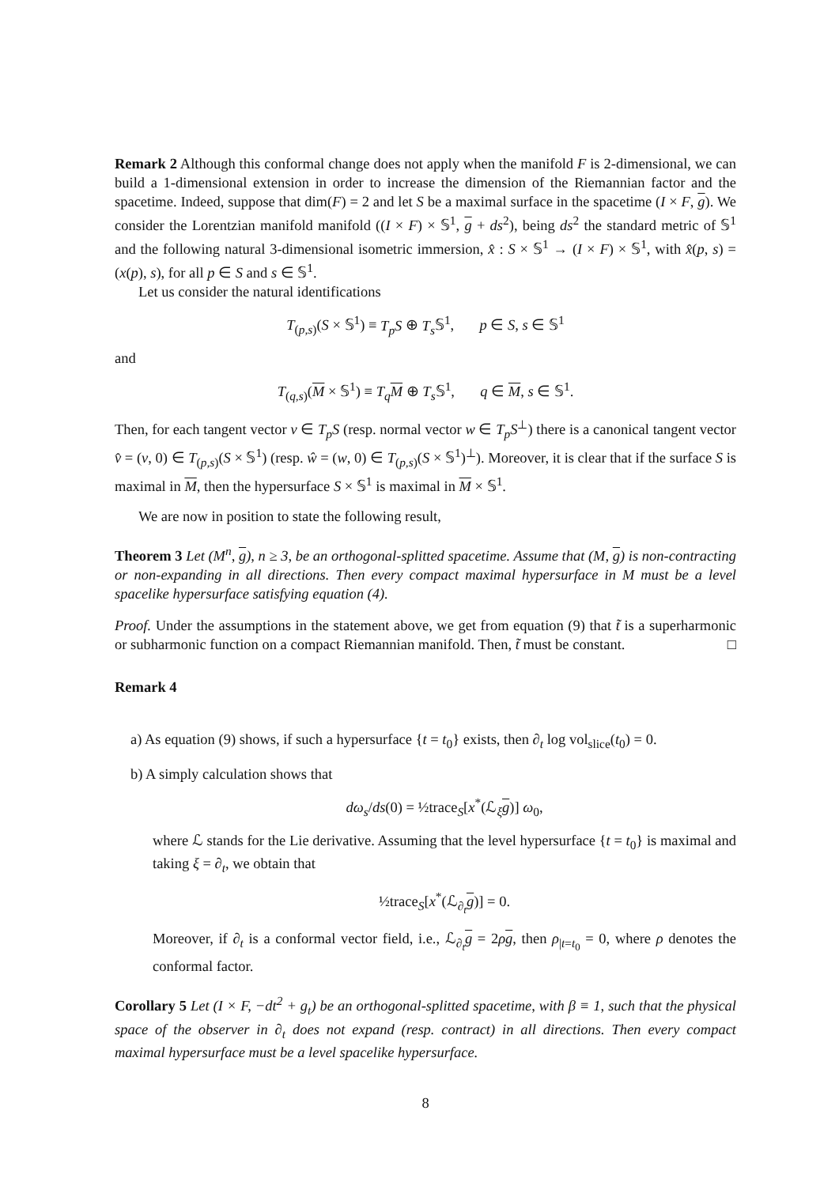Remark 2 Although this conformal change does not apply when the manifold F is 2-dimensional, we can build a 1-dimensional extension in order to increase the dimension of the Riemannian factor and the spacetime. Indeed, suppose that dim(F) = 2 and let S be a maximal surface in the spacetime (I × F, g). We consider the Lorentzian manifold manifold ((I × F) × 𝕊<sup>1</sup>, g + ds<sup>2</sup>), being ds<sup>2</sup> the standard metric of 𝕊<sup>1</sup> and the following natural 3-dimensional isometric immersion, x̂ : S × 𝕊<sup>1</sup> → (I × F) × 𝕊<sup>1</sup>, with x̂(p, s) = (x(p), s), for all p ∈ S and s ∈ 𝕊<sup>1</sup>.
Let us consider the natural identifications
T<sub>(p,s)</sub>(S × 𝕊<sup>1</sup>) ≡ T<sub>p</sub>S ⊕ T<sub>s</sub> 𝕊<sup>1</sup>, p ∈ S, s ∈ 𝕊<sup>1</sup>
and
T<sub>(q,s)</sub>(M × 𝕊<sup>1</sup>) ≡ T<sub>q</sub> M ⊕ T<sub>s</sub> 𝕊<sup>1</sup>, q ∈ M, s ∈ 𝕊<sup>1</sup>.
Then, for each tangent vector v ∈ T<sub>p</sub>S (resp. normal vector w ∈ T<sub>p</sub>S<sup>⊥</sup>) there is a canonical tangent vector v̂ = (v, 0) ∈ T<sub>(p,s)</sub>(S × 𝕊<sup>1</sup>) (resp. ŵ = (w, 0) ∈ T<sub>(p,s)</sub>(S × 𝕊<sup>1</sup>)<sup>⊥</sup>). Moreover, it is clear that if the surface S is maximal in M, then the hypersurface S × 𝕊<sup>1</sup> is maximal in M × 𝕊<sup>1</sup>.
We are now in position to state the following result,
Theorem 3 Let (M<sup>n</sup>, g), n ≥ 3, be an orthogonal-splitted spacetime. Assume that (M, g) is non-contracting or non-expanding in all directions. Then every compact maximal hypersurface in M must be a level spacelike hypersurface satisfying equation (4).
Proof. Under the assumptions in the statement above, we get from equation (9) that t̃ is a superharmonic or subharmonic function on a compact Riemannian manifold. Then, t̃ must be constant. □
Remark 4
a) As equation (9) shows, if such a hypersurface {t = t<sub>0</sub>} exists, then ∂<sub>t</sub> log vol<sub>slice</sub>(t<sub>0</sub>) = 0.
b) A simply calculation shows that
dω<sub>s</sub>/ds(0) = ½trace<sub>S</sub>[x<sup>*</sup>(ℒ<sub>ξ</sub>g)] ω<sub>0</sub>,
where ℒ stands for the Lie derivative. Assuming that the level hypersurface {t = t<sub>0</sub>} is maximal and taking ξ = ∂<sub>t</sub>, we obtain that
½trace<sub>S</sub>[x<sup>*</sup>(ℒ<sub>∂<sub>t</sub></sub>g)] = 0.
Moreover, if ∂<sub>t</sub> is a conformal vector field, i.e., ℒ<sub>∂<sub>t</sub></sub>g = 2ρg, then ρ<sub>|t=t<sub>0</sub></sub> = 0, where ρ denotes the conformal factor.
Corollary 5 Let (I × F, −dt<sup>2</sup> + g<sub>t</sub>) be an orthogonal-splitted spacetime, with β ≡ 1, such that the physical space of the observer in ∂<sub>t</sub> does not expand (resp. contract) in all directions. Then every compact maximal hypersurface must be a level spacelike hypersurface.
8